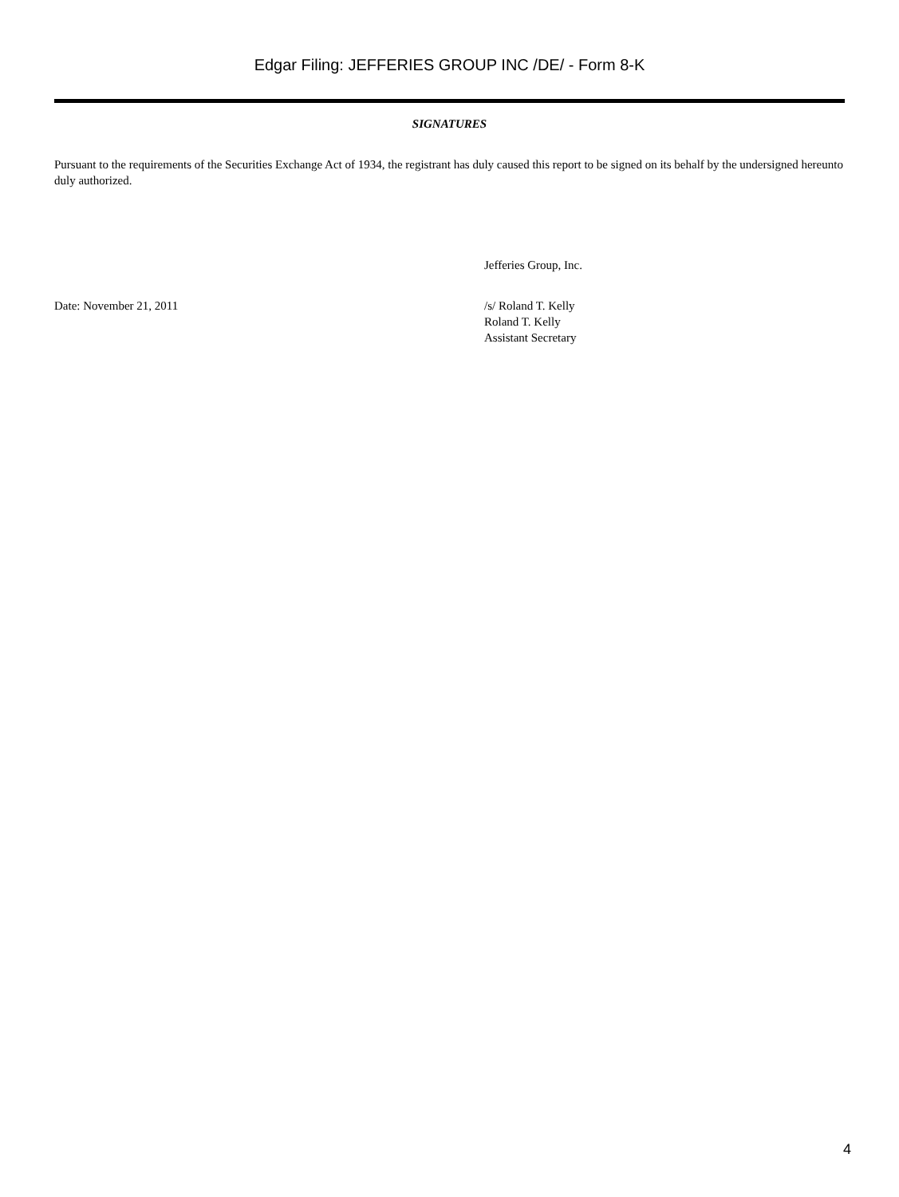Edgar Filing: JEFFERIES GROUP INC /DE/ - Form 8-K
SIGNATURES
Pursuant to the requirements of the Securities Exchange Act of 1934, the registrant has duly caused this report to be signed on its behalf by the undersigned hereunto duly authorized.
Jefferies Group, Inc.
Date: November 21, 2011 /s/ Roland T. Kelly
Roland T. Kelly
Assistant Secretary
4